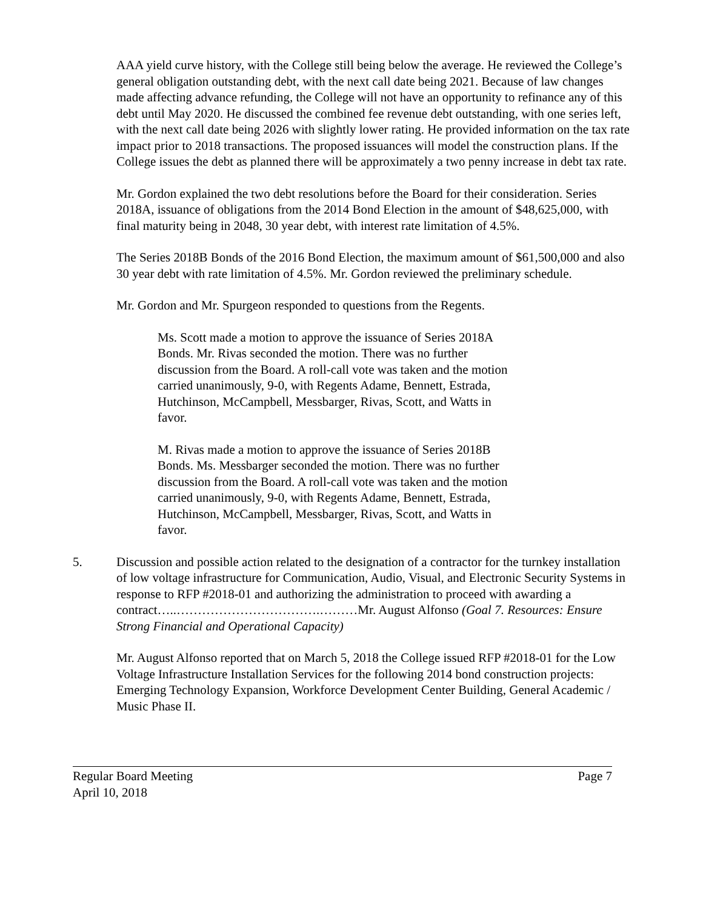AAA yield curve history, with the College still being below the average. He reviewed the College’s general obligation outstanding debt, with the next call date being 2021. Because of law changes made affecting advance refunding, the College will not have an opportunity to refinance any of this debt until May 2020. He discussed the combined fee revenue debt outstanding, with one series left, with the next call date being 2026 with slightly lower rating. He provided information on the tax rate impact prior to 2018 transactions. The proposed issuances will model the construction plans. If the College issues the debt as planned there will be approximately a two penny increase in debt tax rate.
Mr. Gordon explained the two debt resolutions before the Board for their consideration. Series 2018A, issuance of obligations from the 2014 Bond Election in the amount of $48,625,000, with final maturity being in 2048, 30 year debt, with interest rate limitation of 4.5%.
The Series 2018B Bonds of the 2016 Bond Election, the maximum amount of $61,500,000 and also 30 year debt with rate limitation of 4.5%. Mr. Gordon reviewed the preliminary schedule.
Mr. Gordon and Mr. Spurgeon responded to questions from the Regents.
Ms. Scott made a motion to approve the issuance of Series 2018A Bonds. Mr. Rivas seconded the motion. There was no further discussion from the Board. A roll-call vote was taken and the motion carried unanimously, 9-0, with Regents Adame, Bennett, Estrada, Hutchinson, McCampbell, Messbarger, Rivas, Scott, and Watts in favor.
M. Rivas made a motion to approve the issuance of Series 2018B Bonds. Ms. Messbarger seconded the motion. There was no further discussion from the Board. A roll-call vote was taken and the motion carried unanimously, 9-0, with Regents Adame, Bennett, Estrada, Hutchinson, McCampbell, Messbarger, Rivas, Scott, and Watts in favor.
5. Discussion and possible action related to the designation of a contractor for the turnkey installation of low voltage infrastructure for Communication, Audio, Visual, and Electronic Security Systems in response to RFP #2018-01 and authorizing the administration to proceed with awarding a contract…..…………………………….………Mr. August Alfonso (Goal 7. Resources: Ensure Strong Financial and Operational Capacity)
Mr. August Alfonso reported that on March 5, 2018 the College issued RFP #2018-01 for the Low Voltage Infrastructure Installation Services for the following 2014 bond construction projects: Emerging Technology Expansion, Workforce Development Center Building, General Academic / Music Phase II.
Regular Board Meeting Page 7
April 10, 2018